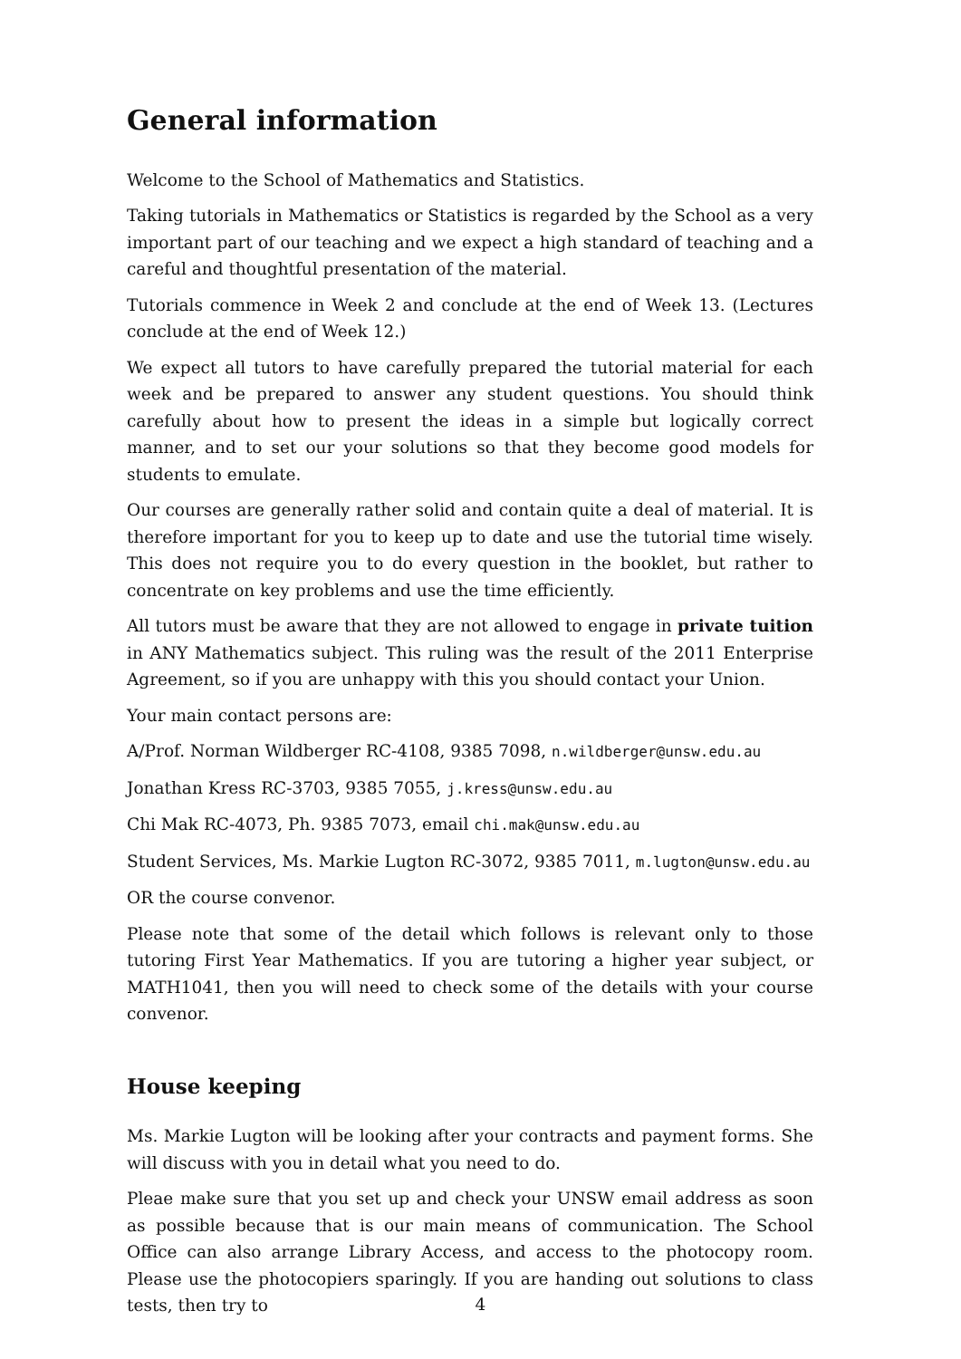General information
Welcome to the School of Mathematics and Statistics.
Taking tutorials in Mathematics or Statistics is regarded by the School as a very important part of our teaching and we expect a high standard of teaching and a careful and thoughtful presentation of the material.
Tutorials commence in Week 2 and conclude at the end of Week 13. (Lectures conclude at the end of Week 12.)
We expect all tutors to have carefully prepared the tutorial material for each week and be prepared to answer any student questions. You should think carefully about how to present the ideas in a simple but logically correct manner, and to set our your solutions so that they become good models for students to emulate.
Our courses are generally rather solid and contain quite a deal of material. It is therefore important for you to keep up to date and use the tutorial time wisely. This does not require you to do every question in the booklet, but rather to concentrate on key problems and use the time efficiently.
All tutors must be aware that they are not allowed to engage in private tuition in ANY Mathematics subject. This ruling was the result of the 2011 Enterprise Agreement, so if you are unhappy with this you should contact your Union.
Your main contact persons are:
A/Prof. Norman Wildberger RC-4108, 9385 7098, n.wildberger@unsw.edu.au
Jonathan Kress RC-3703, 9385 7055, j.kress@unsw.edu.au
Chi Mak RC-4073, Ph. 9385 7073, email chi.mak@unsw.edu.au
Student Services, Ms. Markie Lugton RC-3072, 9385 7011, m.lugton@unsw.edu.au
OR the course convenor.
Please note that some of the detail which follows is relevant only to those tutoring First Year Mathematics. If you are tutoring a higher year subject, or MATH1041, then you will need to check some of the details with your course convenor.
House keeping
Ms. Markie Lugton will be looking after your contracts and payment forms. She will discuss with you in detail what you need to do.
Pleae make sure that you set up and check your UNSW email address as soon as possible because that is our main means of communication. The School Office can also arrange Library Access, and access to the photocopy room. Please use the photocopiers sparingly. If you are handing out solutions to class tests, then try to
4